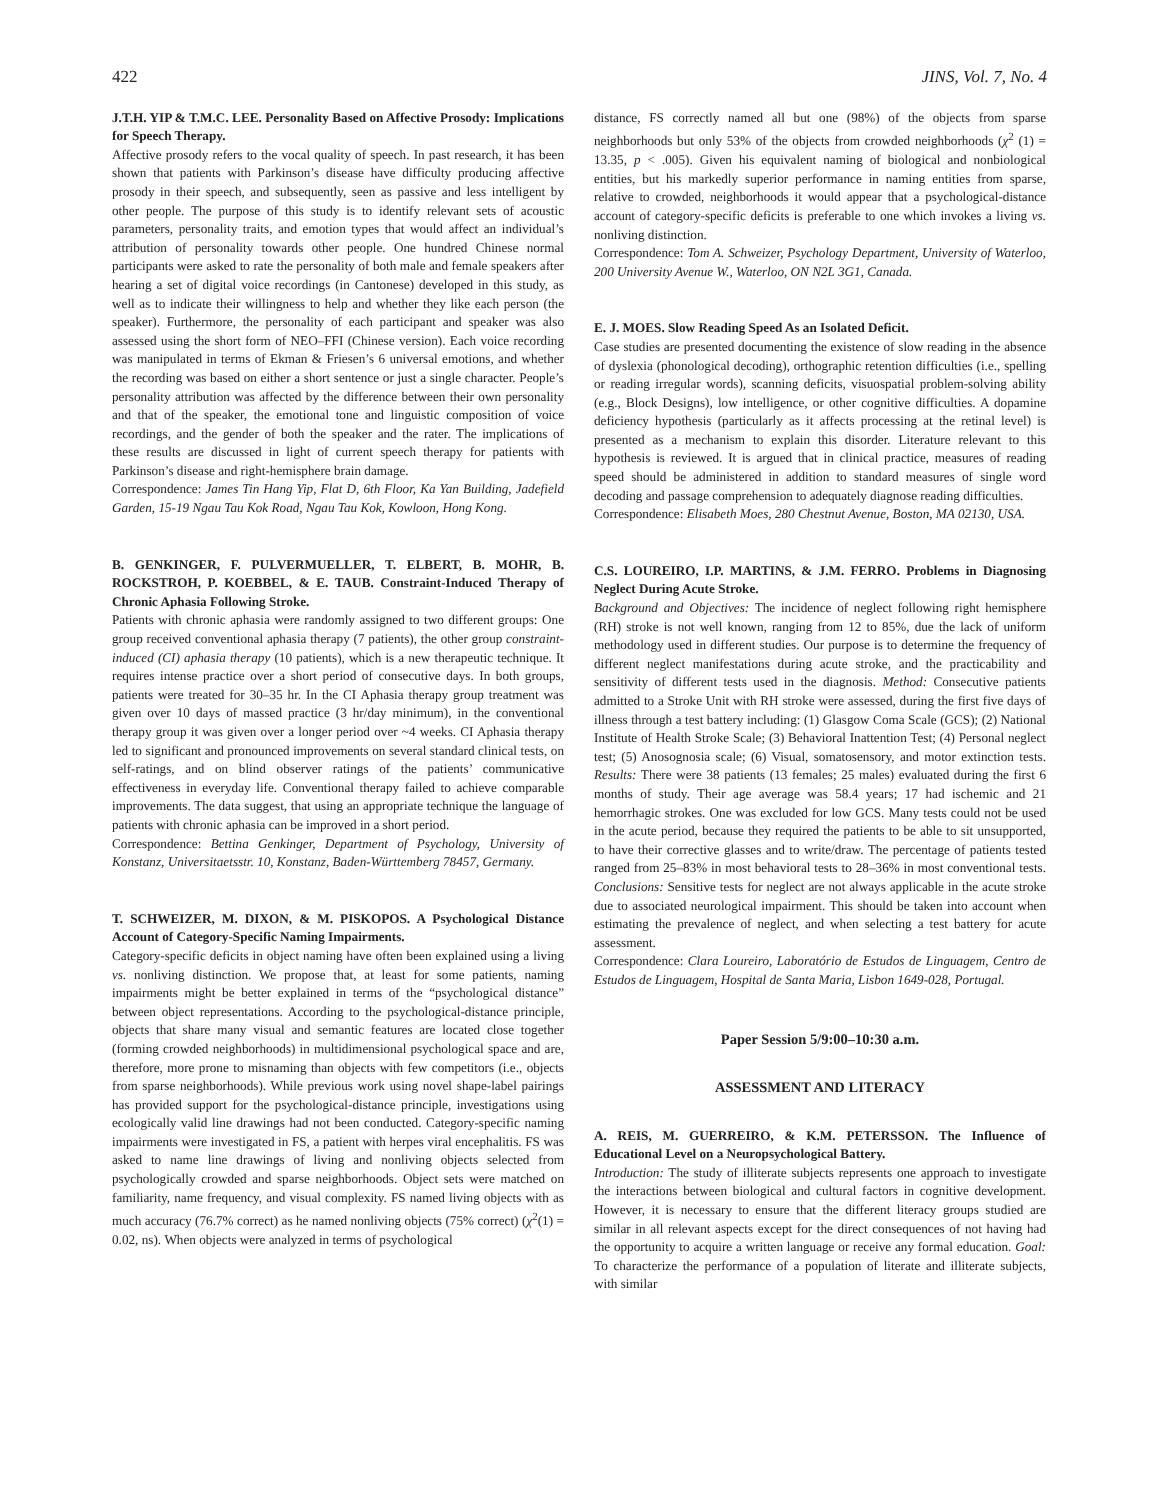422 JINS, Vol. 7, No. 4
J.T.H. YIP & T.M.C. LEE. Personality Based on Affective Prosody: Implications for Speech Therapy.
Affective prosody refers to the vocal quality of speech. In past research, it has been shown that patients with Parkinson’s disease have difficulty producing affective prosody in their speech, and subsequently, seen as passive and less intelligent by other people. The purpose of this study is to identify relevant sets of acoustic parameters, personality traits, and emotion types that would affect an individual’s attribution of personality towards other people. One hundred Chinese normal participants were asked to rate the personality of both male and female speakers after hearing a set of digital voice recordings (in Cantonese) developed in this study, as well as to indicate their willingness to help and whether they like each person (the speaker). Furthermore, the personality of each participant and speaker was also assessed using the short form of NEO–FFI (Chinese version). Each voice recording was manipulated in terms of Ekman & Friesen’s 6 universal emotions, and whether the recording was based on either a short sentence or just a single character. People’s personality attribution was affected by the difference between their own personality and that of the speaker, the emotional tone and linguistic composition of voice recordings, and the gender of both the speaker and the rater. The implications of these results are discussed in light of current speech therapy for patients with Parkinson’s disease and right-hemisphere brain damage.
Correspondence: James Tin Hang Yip, Flat D, 6th Floor, Ka Yan Building, Jadefield Garden, 15-19 Ngau Tau Kok Road, Ngau Tau Kok, Kowloon, Hong Kong.
B. GENKINGER, F. PULVERMUELLER, T. ELBERT, B. MOHR, B. ROCKSTROH, P. KOEBBEL, & E. TAUB. Constraint-Induced Therapy of Chronic Aphasia Following Stroke.
Patients with chronic aphasia were randomly assigned to two different groups: One group received conventional aphasia therapy (7 patients), the other group constraint-induced (CI) aphasia therapy (10 patients), which is a new therapeutic technique. It requires intense practice over a short period of consecutive days. In both groups, patients were treated for 30–35 hr. In the CI Aphasia therapy group treatment was given over 10 days of massed practice (3 hr/day minimum), in the conventional therapy group it was given over a longer period over ~4 weeks. CI Aphasia therapy led to significant and pronounced improvements on several standard clinical tests, on self-ratings, and on blind observer ratings of the patients’ communicative effectiveness in everyday life. Conventional therapy failed to achieve comparable improvements. The data suggest, that using an appropriate technique the language of patients with chronic aphasia can be improved in a short period.
Correspondence: Bettina Genkinger, Department of Psychology, University of Konstanz, Universitaetsstr. 10, Konstanz, Baden-Württemberg 78457, Germany.
T. SCHWEIZER, M. DIXON, & M. PISKOPOS. A Psychological Distance Account of Category-Specific Naming Impairments.
Category-specific deficits in object naming have often been explained using a living vs. nonliving distinction. We propose that, at least for some patients, naming impairments might be better explained in terms of the “psychological distance” between object representations. According to the psychological-distance principle, objects that share many visual and semantic features are located close together (forming crowded neighborhoods) in multidimensional psychological space and are, therefore, more prone to misnaming than objects with few competitors (i.e., objects from sparse neighborhoods). While previous work using novel shape-label pairings has provided support for the psychological-distance principle, investigations using ecologically valid line drawings had not been conducted. Category-specific naming impairments were investigated in FS, a patient with herpes viral encephalitis. FS was asked to name line drawings of living and nonliving objects selected from psychologically crowded and sparse neighborhoods. Object sets were matched on familiarity, name frequency, and visual complexity. FS named living objects with as much accuracy (76.7% correct) as he named nonliving objects (75% correct) (χ<sup>2</sup>(1) = 0.02, ns). When objects were analyzed in terms of psychological
distance, FS correctly named all but one (98%) of the objects from sparse neighborhoods but only 53% of the objects from crowded neighborhoods (χ<sup>2</sup> (1) = 13.35, p < .005). Given his equivalent naming of biological and nonbiological entities, but his markedly superior performance in naming entities from sparse, relative to crowded, neighborhoods it would appear that a psychological-distance account of category-specific deficits is preferable to one which invokes a living vs. nonliving distinction.
Correspondence: Tom A. Schweizer, Psychology Department, University of Waterloo, 200 University Avenue W., Waterloo, ON N2L 3G1, Canada.
E. J. MOES. Slow Reading Speed As an Isolated Deficit.
Case studies are presented documenting the existence of slow reading in the absence of dyslexia (phonological decoding), orthographic retention difficulties (i.e., spelling or reading irregular words), scanning deficits, visuospatial problem-solving ability (e.g., Block Designs), low intelligence, or other cognitive difficulties. A dopamine deficiency hypothesis (particularly as it affects processing at the retinal level) is presented as a mechanism to explain this disorder. Literature relevant to this hypothesis is reviewed. It is argued that in clinical practice, measures of reading speed should be administered in addition to standard measures of single word decoding and passage comprehension to adequately diagnose reading difficulties.
Correspondence: Elisabeth Moes, 280 Chestnut Avenue, Boston, MA 02130, USA.
C.S. LOUREIRO, I.P. MARTINS, & J.M. FERRO. Problems in Diagnosing Neglect During Acute Stroke.
Background and Objectives: The incidence of neglect following right hemisphere (RH) stroke is not well known, ranging from 12 to 85%, due the lack of uniform methodology used in different studies. Our purpose is to determine the frequency of different neglect manifestations during acute stroke, and the practicability and sensitivity of different tests used in the diagnosis. Method: Consecutive patients admitted to a Stroke Unit with RH stroke were assessed, during the first five days of illness through a test battery including: (1) Glasgow Coma Scale (GCS); (2) National Institute of Health Stroke Scale; (3) Behavioral Inattention Test; (4) Personal neglect test; (5) Anosognosia scale; (6) Visual, somatosensory, and motor extinction tests. Results: There were 38 patients (13 females; 25 males) evaluated during the first 6 months of study. Their age average was 58.4 years; 17 had ischemic and 21 hemorrhagic strokes. One was excluded for low GCS. Many tests could not be used in the acute period, because they required the patients to be able to sit unsupported, to have their corrective glasses and to write/draw. The percentage of patients tested ranged from 25–83% in most behavioral tests to 28–36% in most conventional tests. Conclusions: Sensitive tests for neglect are not always applicable in the acute stroke due to associated neurological impairment. This should be taken into account when estimating the prevalence of neglect, and when selecting a test battery for acute assessment.
Correspondence: Clara Loureiro, Laboratório de Estudos de Linguagem, Centro de Estudos de Linguagem, Hospital de Santa Maria, Lisbon 1649-028, Portugal.
Paper Session 5/9:00–10:30 a.m.
ASSESSMENT AND LITERACY
A. REIS, M. GUERREIRO, & K.M. PETERSSON. The Influence of Educational Level on a Neuropsychological Battery.
Introduction: The study of illiterate subjects represents one approach to investigate the interactions between biological and cultural factors in cognitive development. However, it is necessary to ensure that the different literacy groups studied are similar in all relevant aspects except for the direct consequences of not having had the opportunity to acquire a written language or receive any formal education. Goal: To characterize the performance of a population of literate and illiterate subjects, with similar